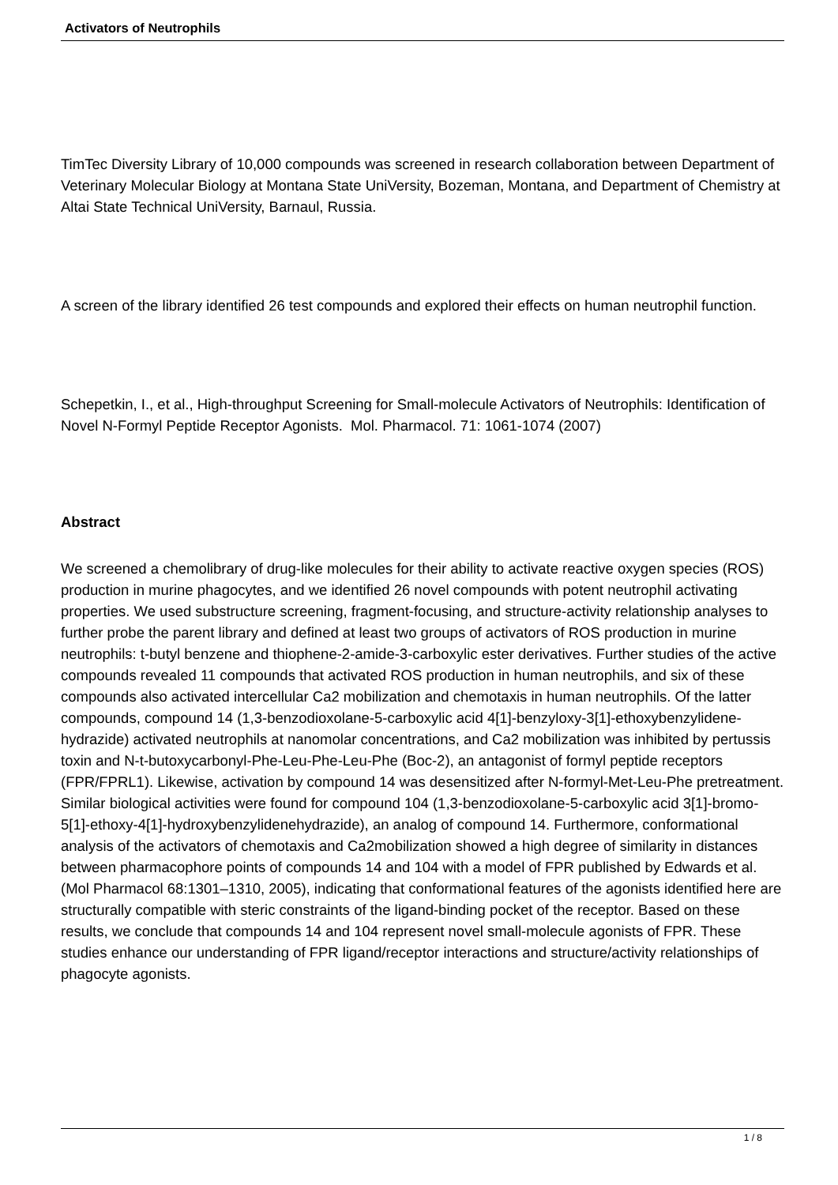Activators of Neutrophils
TimTec Diversity Library of 10,000 compounds was screened in research collaboration between Department of Veterinary Molecular Biology at Montana State UniVersity, Bozeman, Montana, and Department of Chemistry at Altai State Technical UniVersity, Barnaul, Russia.
A screen of the library identified 26 test compounds and explored their effects on human neutrophil function.
Schepetkin, I., et al., High-throughput Screening for Small-molecule Activators of Neutrophils: Identification of Novel N-Formyl Peptide Receptor Agonists. Mol. Pharmacol. 71: 1061-1074 (2007)
Abstract
We screened a chemolibrary of drug-like molecules for their ability to activate reactive oxygen species (ROS) production in murine phagocytes, and we identified 26 novel compounds with potent neutrophil activating properties. We used substructure screening, fragment-focusing, and structure-activity relationship analyses to further probe the parent library and defined at least two groups of activators of ROS production in murine neutrophils: t-butyl benzene and thiophene-2-amide-3-carboxylic ester derivatives. Further studies of the active compounds revealed 11 compounds that activated ROS production in human neutrophils, and six of these compounds also activated intercellular Ca2 mobilization and chemotaxis in human neutrophils. Of the latter compounds, compound 14 (1,3-benzodioxolane-5-carboxylic acid 4[1]-benzyloxy-3[1]-ethoxybenzylidene-hydrazide) activated neutrophils at nanomolar concentrations, and Ca2 mobilization was inhibited by pertussis toxin and N-t-butoxycarbonyl-Phe-Leu-Phe-Leu-Phe (Boc-2), an antagonist of formyl peptide receptors (FPR/FPRL1). Likewise, activation by compound 14 was desensitized after N-formyl-Met-Leu-Phe pretreatment. Similar biological activities were found for compound 104 (1,3-benzodioxolane-5-carboxylic acid 3[1]-bromo-5[1]-ethoxy-4[1]-hydroxybenzylidenehydrazide), an analog of compound 14. Furthermore, conformational analysis of the activators of chemotaxis and Ca2mobilization showed a high degree of similarity in distances between pharmacophore points of compounds 14 and 104 with a model of FPR published by Edwards et al. (Mol Pharmacol 68:1301–1310, 2005), indicating that conformational features of the agonists identified here are structurally compatible with steric constraints of the ligand-binding pocket of the receptor. Based on these results, we conclude that compounds 14 and 104 represent novel small-molecule agonists of FPR. These studies enhance our understanding of FPR ligand/receptor interactions and structure/activity relationships of phagocyte agonists.
1 / 8